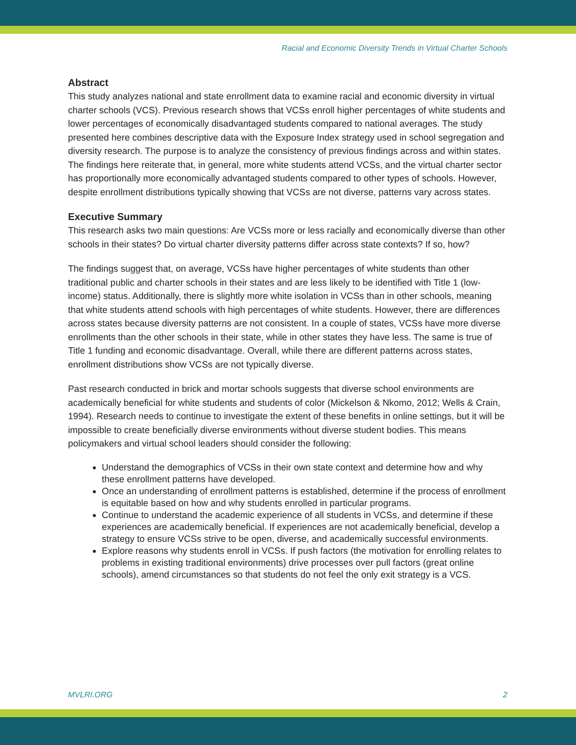Racial and Economic Diversity Trends in Virtual Charter Schools
Abstract
This study analyzes national and state enrollment data to examine racial and economic diversity in virtual charter schools (VCS). Previous research shows that VCSs enroll higher percentages of white students and lower percentages of economically disadvantaged students compared to national averages. The study presented here combines descriptive data with the Exposure Index strategy used in school segregation and diversity research. The purpose is to analyze the consistency of previous findings across and within states. The findings here reiterate that, in general, more white students attend VCSs, and the virtual charter sector has proportionally more economically advantaged students compared to other types of schools. However, despite enrollment distributions typically showing that VCSs are not diverse, patterns vary across states.
Executive Summary
This research asks two main questions: Are VCSs more or less racially and economically diverse than other schools in their states? Do virtual charter diversity patterns differ across state contexts? If so, how?
The findings suggest that, on average, VCSs have higher percentages of white students than other traditional public and charter schools in their states and are less likely to be identified with Title 1 (low-income) status. Additionally, there is slightly more white isolation in VCSs than in other schools, meaning that white students attend schools with high percentages of white students. However, there are differences across states because diversity patterns are not consistent. In a couple of states, VCSs have more diverse enrollments than the other schools in their state, while in other states they have less. The same is true of Title 1 funding and economic disadvantage. Overall, while there are different patterns across states, enrollment distributions show VCSs are not typically diverse.
Past research conducted in brick and mortar schools suggests that diverse school environments are academically beneficial for white students and students of color (Mickelson & Nkomo, 2012; Wells & Crain, 1994). Research needs to continue to investigate the extent of these benefits in online settings, but it will be impossible to create beneficially diverse environments without diverse student bodies. This means policymakers and virtual school leaders should consider the following:
Understand the demographics of VCSs in their own state context and determine how and why these enrollment patterns have developed.
Once an understanding of enrollment patterns is established, determine if the process of enrollment is equitable based on how and why students enrolled in particular programs.
Continue to understand the academic experience of all students in VCSs, and determine if these experiences are academically beneficial. If experiences are not academically beneficial, develop a strategy to ensure VCSs strive to be open, diverse, and academically successful environments.
Explore reasons why students enroll in VCSs. If push factors (the motivation for enrolling relates to problems in existing traditional environments) drive processes over pull factors (great online schools), amend circumstances so that students do not feel the only exit strategy is a VCS.
MVLRI.ORG 2